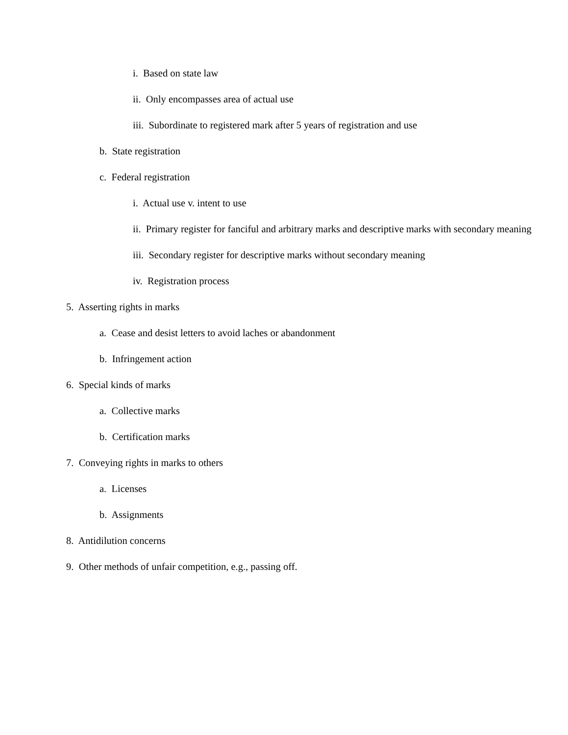i. Based on state law
ii. Only encompasses area of actual use
iii. Subordinate to registered mark after 5 years of registration and use
b. State registration
c. Federal registration
i. Actual use v. intent to use
ii. Primary register for fanciful and arbitrary marks and descriptive marks with secondary meaning
iii. Secondary register for descriptive marks without secondary meaning
iv. Registration process
5. Asserting rights in marks
a. Cease and desist letters to avoid laches or abandonment
b. Infringement action
6. Special kinds of marks
a. Collective marks
b. Certification marks
7. Conveying rights in marks to others
a. Licenses
b. Assignments
8. Antidilution concerns
9. Other methods of unfair competition, e.g., passing off.